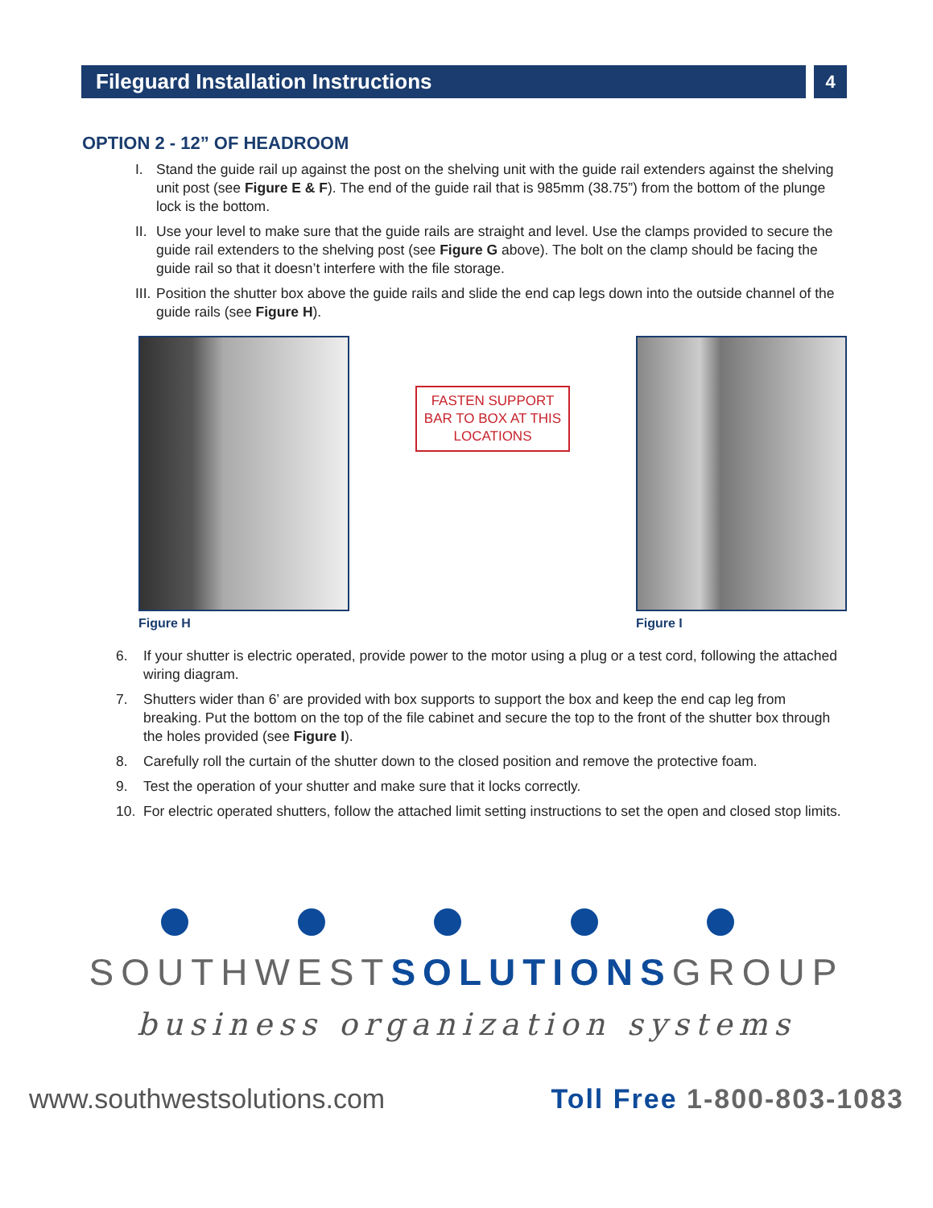Fileguard Installation Instructions 4
OPTION 2 - 12” OF HEADROOM
I. Stand the guide rail up against the post on the shelving unit with the guide rail extenders against the shelving unit post (see Figure E & F). The end of the guide rail that is 985mm (38.75”) from the bottom of the plunge lock is the bottom.
II. Use your level to make sure that the guide rails are straight and level. Use the clamps provided to secure the guide rail extenders to the shelving post (see Figure G above). The bolt on the clamp should be facing the guide rail so that it doesn’t interfere with the file storage.
III. Position the shutter box above the guide rails and slide the end cap legs down into the outside channel of the guide rails (see Figure H).
Figure H
FASTEN SUPPORT BAR TO BOX AT THIS LOCATIONS
Figure I
6. If your shutter is electric operated, provide power to the motor using a plug or a test cord, following the attached wiring diagram.
7. Shutters wider than 6’ are provided with box supports to support the box and keep the end cap leg from breaking. Put the bottom on the top of the file cabinet and secure the top to the front of the shutter box through the holes provided (see Figure I).
8. Carefully roll the curtain of the shutter down to the closed position and remove the protective foam.
9. Test the operation of your shutter and make sure that it locks correctly.
10. For electric operated shutters, follow the attached limit setting instructions to set the open and closed stop limits.
SOUTHWESTSOLUTIONSGROUP
business organization systems
www.southwestsolutions.com Toll Free 1-800-803-1083